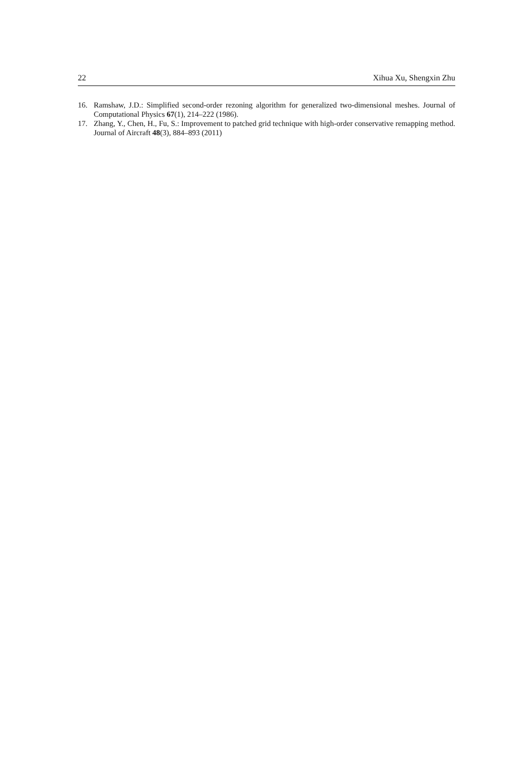22 Xihua Xu, Shengxin Zhu
16. Ramshaw, J.D.: Simplified second-order rezoning algorithm for generalized two-dimensional meshes. Journal of Computational Physics 67(1), 214–222 (1986).
17. Zhang, Y., Chen, H., Fu, S.: Improvement to patched grid technique with high-order conservative remapping method. Journal of Aircraft 48(3), 884–893 (2011)